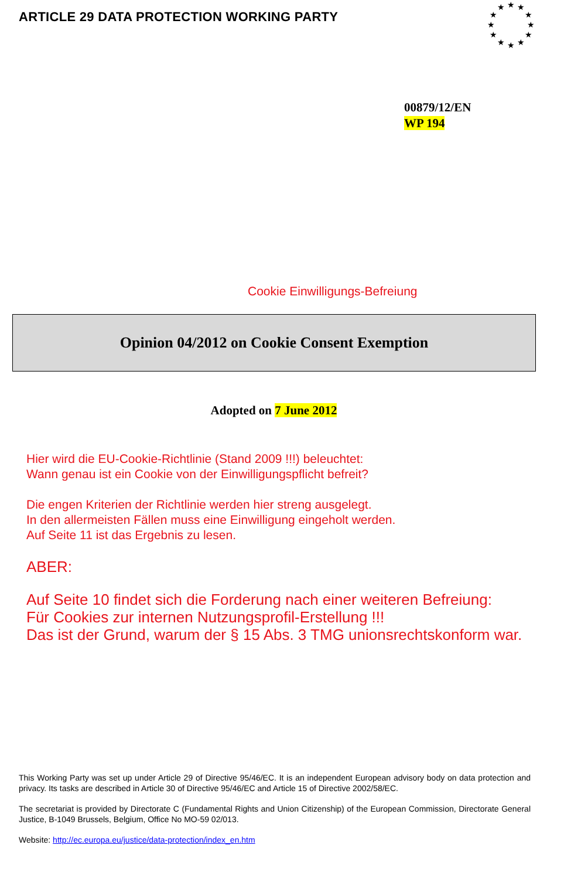ARTICLE 29 DATA PROTECTION WORKING PARTY
★
★
★
★
★
★
★
★
★
★
★
★
00879/12/EN
WP 194
Cookie Einwilligungs-Befreiung
Opinion 04/2012 on Cookie Consent Exemption
Adopted on 7 June 2012
Hier wird die EU-Cookie-Richtlinie (Stand 2009 !!!) beleuchtet:
Wann genau ist ein Cookie von der Einwilligungspflicht befreit?
Die engen Kriterien der Richtlinie werden hier streng ausgelegt.
In den allermeisten Fällen muss eine Einwilligung eingeholt werden.
Auf Seite 11 ist das Ergebnis zu lesen.
ABER:
Auf Seite 10 findet sich die Forderung nach einer weiteren Befreiung:
Für Cookies zur internen Nutzungsprofil-Erstellung !!!
Das ist der Grund, warum der § 15 Abs. 3 TMG unionsrechtskonform war.
This Working Party was set up under Article 29 of Directive 95/46/EC. It is an independent European advisory body on data protection and privacy. Its tasks are described in Article 30 of Directive 95/46/EC and Article 15 of Directive 2002/58/EC.
The secretariat is provided by Directorate C (Fundamental Rights and Union Citizenship) of the European Commission, Directorate General Justice, B-1049 Brussels, Belgium, Office No MO-59 02/013.
Website: http://ec.europa.eu/justice/data-protection/index_en.htm